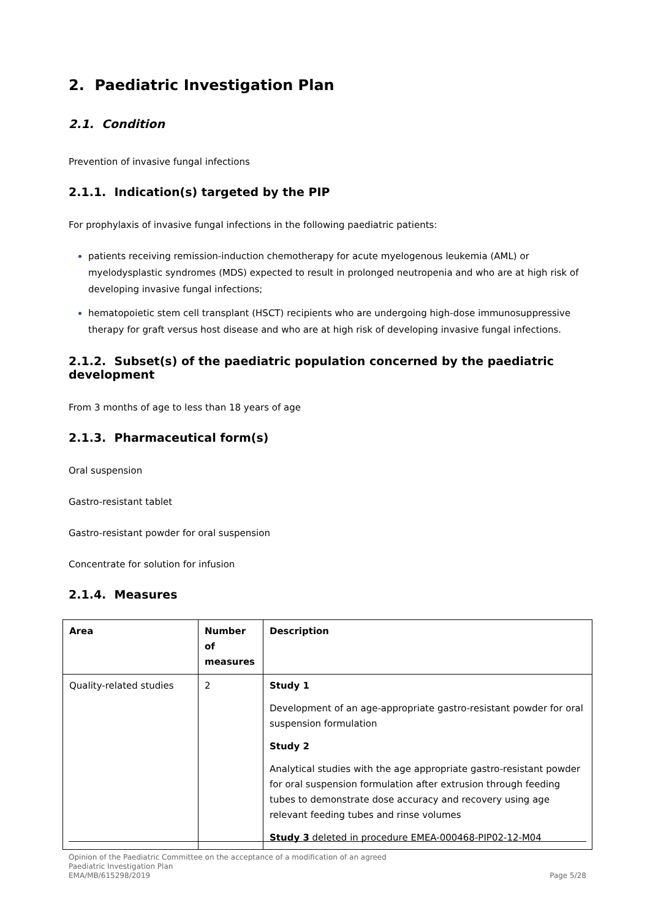2. Paediatric Investigation Plan
2.1. Condition
Prevention of invasive fungal infections
2.1.1. Indication(s) targeted by the PIP
For prophylaxis of invasive fungal infections in the following paediatric patients:
patients receiving remission-induction chemotherapy for acute myelogenous leukemia (AML) or myelodysplastic syndromes (MDS) expected to result in prolonged neutropenia and who are at high risk of developing invasive fungal infections;
hematopoietic stem cell transplant (HSCT) recipients who are undergoing high-dose immunosuppressive therapy for graft versus host disease and who are at high risk of developing invasive fungal infections.
2.1.2. Subset(s) of the paediatric population concerned by the paediatric development
From 3 months of age to less than 18 years of age
2.1.3. Pharmaceutical form(s)
Oral suspension
Gastro-resistant tablet
Gastro-resistant powder for oral suspension
Concentrate for solution for infusion
2.1.4. Measures
| Area | Number of measures | Description |
| --- | --- | --- |
| Quality-related studies | 2 | Study 1 Development of an age-appropriate gastro-resistant powder for oral suspension formulation Study 2 Analytical studies with the age appropriate gastro-resistant powder for oral suspension formulation after extrusion through feeding tubes to demonstrate dose accuracy and recovery using age relevant feeding tubes and rinse volumes Study 3 deleted in procedure EMEA-000468-PIP02-12-M04 |
Opinion of the Paediatric Committee on the acceptance of a modification of an agreed
Paediatric Investigation Plan
EMA/MB/615298/2019
Page 5/28